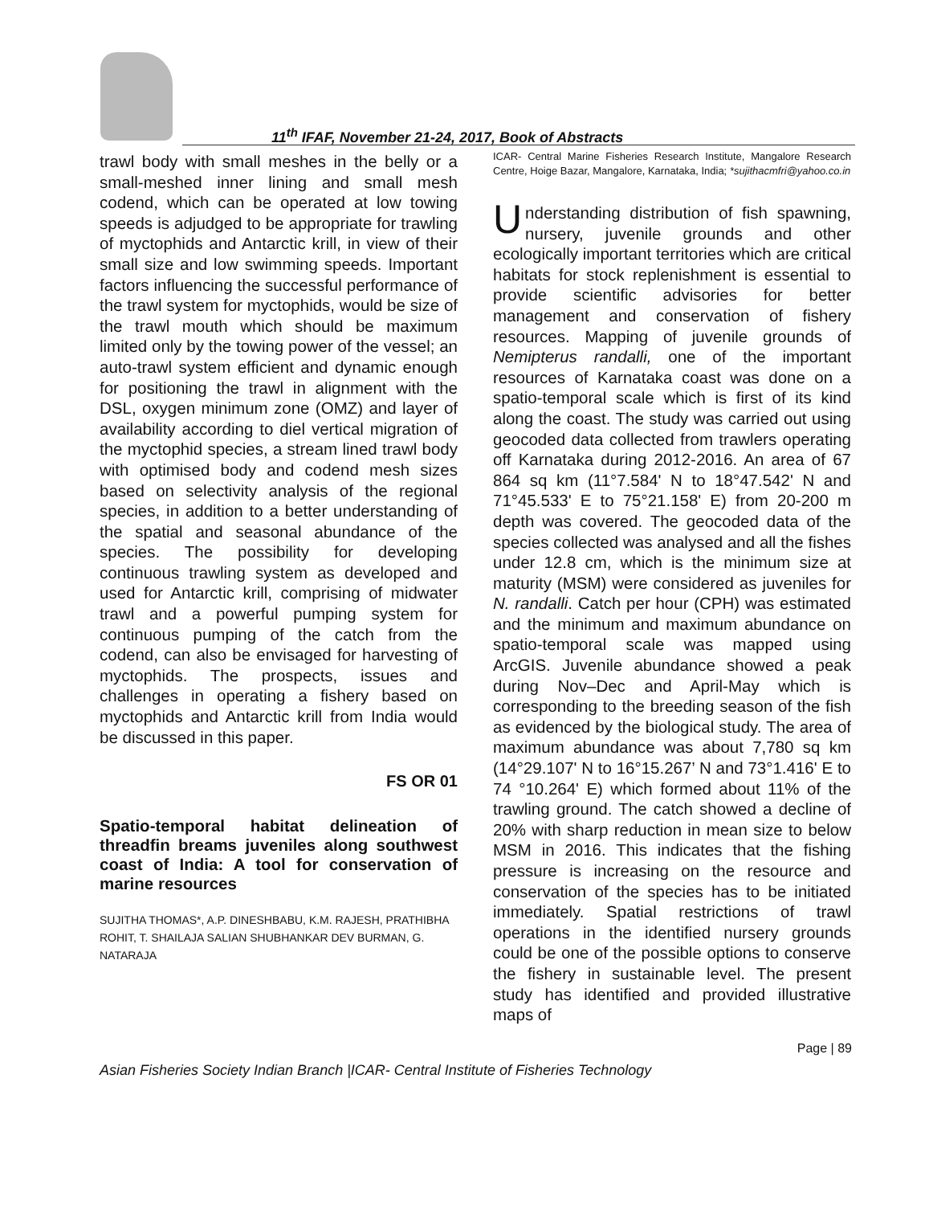11<sup>th</sup> IFAF, November 21-24, 2017, Book of Abstracts
trawl body with small meshes in the belly or a small-meshed inner lining and small mesh codend, which can be operated at low towing speeds is adjudged to be appropriate for trawling of myctophids and Antarctic krill, in view of their small size and low swimming speeds. Important factors influencing the successful performance of the trawl system for myctophids, would be size of the trawl mouth which should be maximum limited only by the towing power of the vessel; an auto-trawl system efficient and dynamic enough for positioning the trawl in alignment with the DSL, oxygen minimum zone (OMZ) and layer of availability according to diel vertical migration of the myctophid species, a stream lined trawl body with optimised body and codend mesh sizes based on selectivity analysis of the regional species, in addition to a better understanding of the spatial and seasonal abundance of the species. The possibility for developing continuous trawling system as developed and used for Antarctic krill, comprising of midwater trawl and a powerful pumping system for continuous pumping of the catch from the codend, can also be envisaged for harvesting of myctophids. The prospects, issues and challenges in operating a fishery based on myctophids and Antarctic krill from India would be discussed in this paper.
FS OR 01
Spatio-temporal habitat delineation of threadfin breams juveniles along southwest coast of India: A tool for conservation of marine resources
SUJITHA THOMAS*, A.P. DINESHBABU, K.M. RAJESH, PRATHIBHA ROHIT, T. SHAILAJA SALIAN SHUBHANKAR DEV BURMAN, G. NATARAJA
ICAR- Central Marine Fisheries Research Institute, Mangalore Research Centre, Hoige Bazar, Mangalore, Karnataka, India; *sujithacmfri@yahoo.co.in
Understanding distribution of fish spawning, nursery, juvenile grounds and other ecologically important territories which are critical habitats for stock replenishment is essential to provide scientific advisories for better management and conservation of fishery resources. Mapping of juvenile grounds of Nemipterus randalli, one of the important resources of Karnataka coast was done on a spatio-temporal scale which is first of its kind along the coast. The study was carried out using geocoded data collected from trawlers operating off Karnataka during 2012-2016. An area of 67 864 sq km (11°7.584' N to 18°47.542' N and 71°45.533' E to 75°21.158' E) from 20-200 m depth was covered. The geocoded data of the species collected was analysed and all the fishes under 12.8 cm, which is the minimum size at maturity (MSM) were considered as juveniles for N. randalli. Catch per hour (CPH) was estimated and the minimum and maximum abundance on spatio-temporal scale was mapped using ArcGIS. Juvenile abundance showed a peak during Nov–Dec and April-May which is corresponding to the breeding season of the fish as evidenced by the biological study. The area of maximum abundance was about 7,780 sq km (14°29.107' N to 16°15.267’ N and 73°1.416' E to 74 °10.264' E) which formed about 11% of the trawling ground. The catch showed a decline of 20% with sharp reduction in mean size to below MSM in 2016. This indicates that the fishing pressure is increasing on the resource and conservation of the species has to be initiated immediately. Spatial restrictions of trawl operations in the identified nursery grounds could be one of the possible options to conserve the fishery in sustainable level. The present study has identified and provided illustrative maps of
Page | 89
Asian Fisheries Society Indian Branch |ICAR- Central Institute of Fisheries Technology